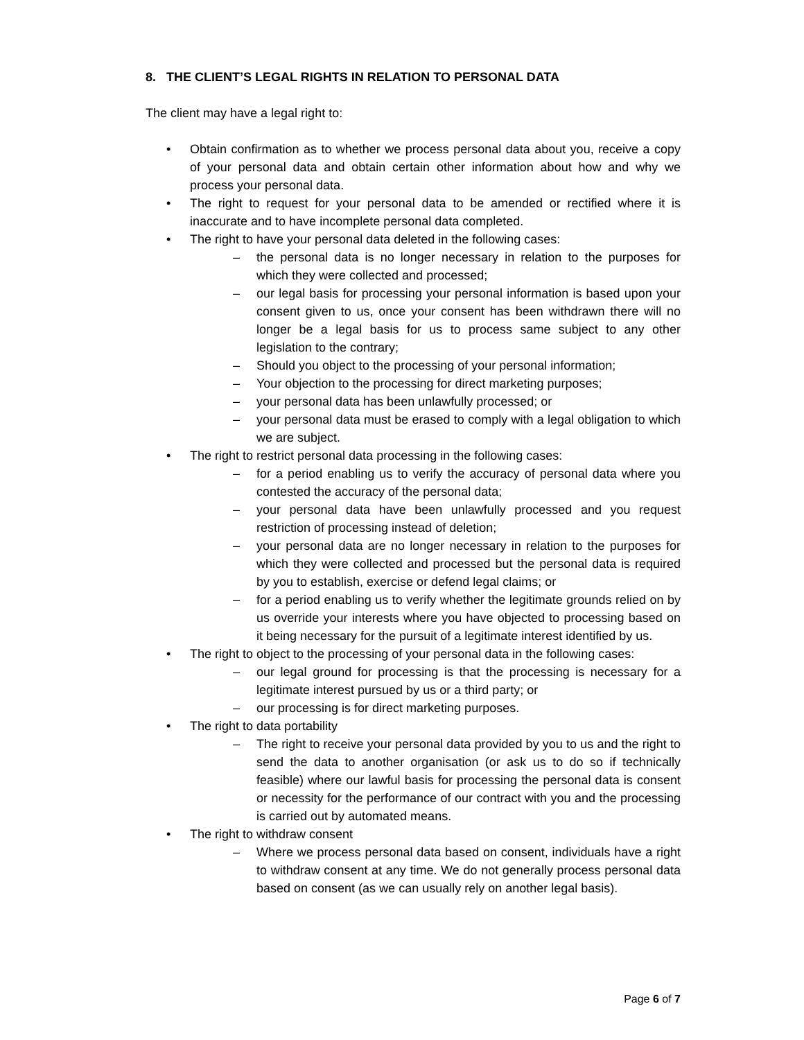8. THE CLIENT’S LEGAL RIGHTS IN RELATION TO PERSONAL DATA
The client may have a legal right to:
• Obtain confirmation as to whether we process personal data about you, receive a copy of your personal data and obtain certain other information about how and why we process your personal data.
• The right to request for your personal data to be amended or rectified where it is inaccurate and to have incomplete personal data completed.
• The right to have your personal data deleted in the following cases:
– the personal data is no longer necessary in relation to the purposes for which they were collected and processed;
– our legal basis for processing your personal information is based upon your consent given to us, once your consent has been withdrawn there will no longer be a legal basis for us to process same subject to any other legislation to the contrary;
– Should you object to the processing of your personal information;
– Your objection to the processing for direct marketing purposes;
– your personal data has been unlawfully processed; or
– your personal data must be erased to comply with a legal obligation to which we are subject.
• The right to restrict personal data processing in the following cases:
– for a period enabling us to verify the accuracy of personal data where you contested the accuracy of the personal data;
– your personal data have been unlawfully processed and you request restriction of processing instead of deletion;
– your personal data are no longer necessary in relation to the purposes for which they were collected and processed but the personal data is required by you to establish, exercise or defend legal claims; or
– for a period enabling us to verify whether the legitimate grounds relied on by us override your interests where you have objected to processing based on it being necessary for the pursuit of a legitimate interest identified by us.
• The right to object to the processing of your personal data in the following cases:
– our legal ground for processing is that the processing is necessary for a legitimate interest pursued by us or a third party; or
– our processing is for direct marketing purposes.
• The right to data portability
– The right to receive your personal data provided by you to us and the right to send the data to another organisation (or ask us to do so if technically feasible) where our lawful basis for processing the personal data is consent or necessity for the performance of our contract with you and the processing is carried out by automated means.
• The right to withdraw consent
– Where we process personal data based on consent, individuals have a right to withdraw consent at any time. We do not generally process personal data based on consent (as we can usually rely on another legal basis).
Page 6 of 7